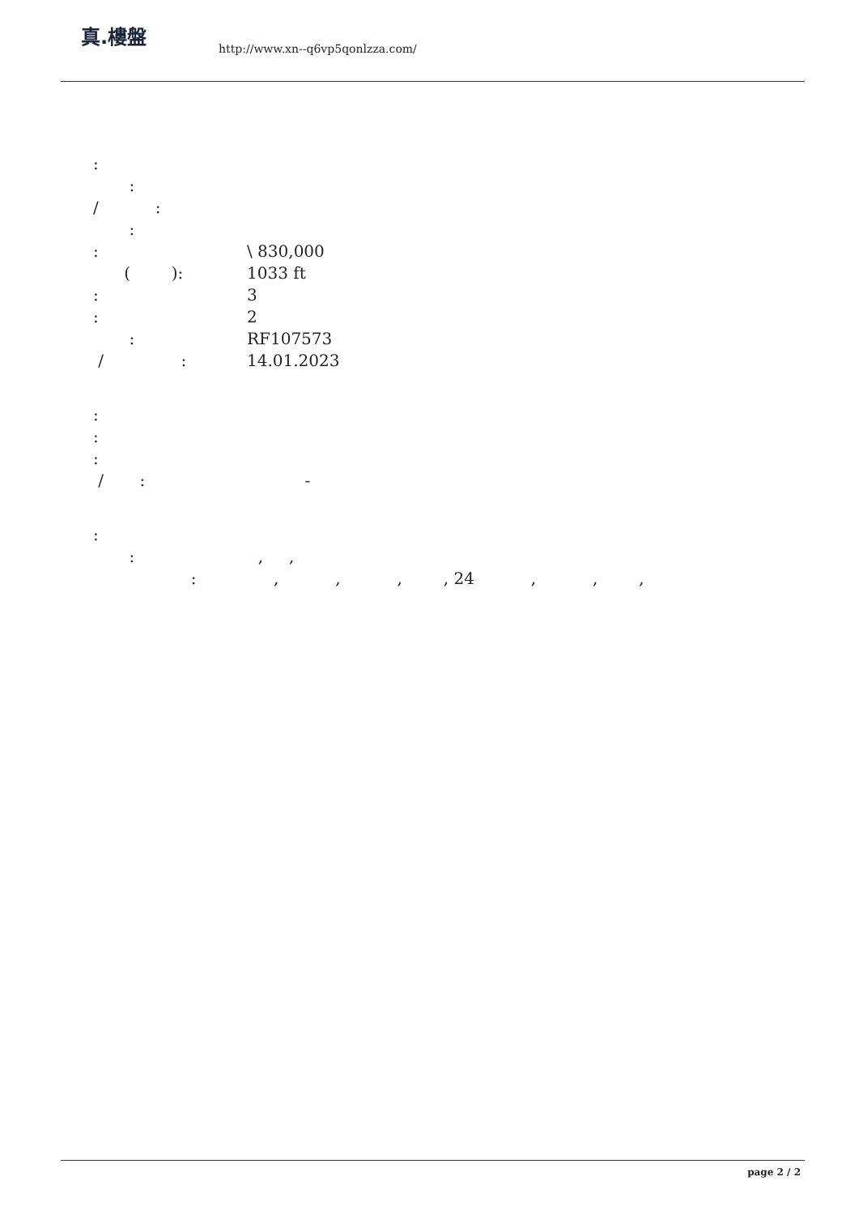真.樓盤
http://www.xn--q6vp5qonlzza.com/
:
:
/ :
:
: \ 830,000
( ): 1033 ft
: 3
: 2
: RF107573
/ : 14.01.2023
:
:
:
/ : -
:
: , ,
: , , , , 24 , , ,
page 2 / 2